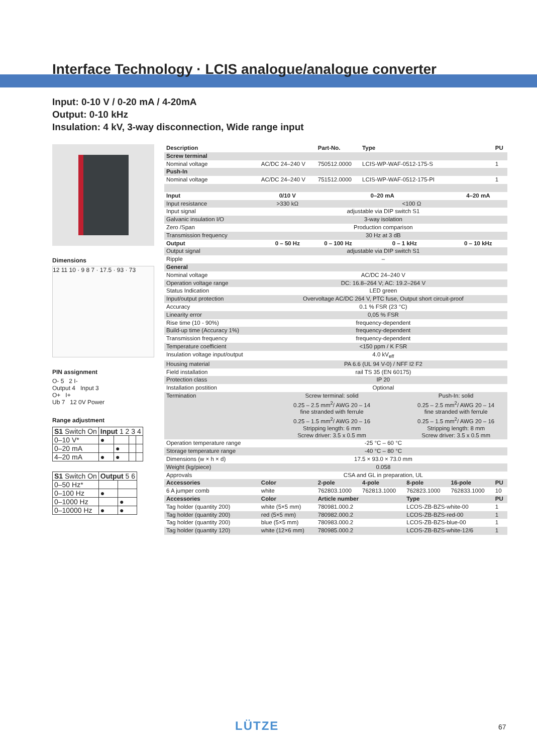Interface Technology · LCIS analogue/analogue converter
Input: 0-10 V / 0-20 mA / 4-20mA
Output: 0-10 kHz
Insulation: 4 kV, 3-way disconnection, Wide range input
Dimensions
12 11 10 · 9 8 7 · 17.5 · 93 · 73
PIN assignment
O- 5 2 I-
Output 4 Input 3
O+ I+
Ub 7 12 0V Power
Range adjustment
| S1 Switch On | Input 1 2 3 4 | | | |
| 0–10 V* | ● | | | |
| 0–20 mA | | ● | | |
| 4–20 mA | ● | ● | | |
| S1 Switch On | Output 5 6 | |
| 0–50 Hz* | | |
| 0–100 Hz | ● | |
| 0–1000 Hz | | ● |
| 0–10000 Hz | ● | ● |
| Description | | Part-No. | Type | | | PU |
| --- | --- | --- | --- | --- | --- | --- |
| Screw terminal | | | | | | |
| Nominal voltage | AC/DC 24–240 V | 750512.0000 | LCIS-WP-WAF-0512-175-S | | | 1 |
| Push-In | | | | | | |
| Nominal voltage | AC/DC 24–240 V | 751512.0000 | LCIS-WP-WAF-0512-175-PI | | | 1 |
| Input | 0/10 V | 0–20 mA | | | 4–20 mA | |
| Input resistance | >330 kΩ | <100 Ω | | | | |
| Input signal | adjustable via DIP switch S1 | | | | | |
| Galvanic insulation I/O | 3-way isolation | | | | | |
| Zero /Span | Production comparison | | | | | |
| Transmission frequency | 30 Hz at 3 dB | | | | | |
| Output | 0 – 50 Hz | 0 – 100 Hz | 0 – 1 kHz | | 0 – 10 kHz | |
| Output signal | adjustable via DIP switch S1 | | | | | |
| Ripple | – | | | | | |
| General | | | | | | |
| Nominal voltage | AC/DC 24–240 V | | | | | |
| Operation voltage range | DC: 16.8–264 V; AC: 19.2–264 V | | | | | |
| Status Indication | LED green | | | | | |
| Input/output protection | Overvoltage AC/DC 264 V, PTC fuse, Output short circuit-proof | | | | | |
| Accuracy | 0.1 % FSR (23 °C) | | | | | |
| Linearity error | 0,05 % FSR | | | | | |
| Rise time (10 - 90%) | frequency-dependent | | | | | |
| Build-up time (Accuracy 1%) | frequency-dependent | | | | | |
| Transmission frequency | frequency-dependent | | | | | |
| Temperature coefficient | <150 ppm / K FSR | | | | | |
| Insulation voltage input/output | 4.0 kV<sub>eff</sub> | | | | | |
| Housing material | PA 6.6 (UL 94 V-0) / NFF I2 F2 | | | | | |
| Field installation | rail TS 35 (EN 60175) | | | | | |
| Protection class | IP 20 | | | | | |
| Installation postition | Optional | | | | | |
| Termination | Screw terminal: solid 0.25 – 2.5 mm<sup>2</sup>/ AWG 20 – 14 fine stranded with ferrule 0.25 – 1.5 mm<sup>2</sup>/ AWG 20 – 16 Stripping length: 6 mm Screw driver: 3.5 x 0.5 mm | | | Push-In: solid 0.25 – 2.5 mm<sup>2</sup>/ AWG 20 – 14 fine stranded with ferrule 0.25 – 1.5 mm<sup>2</sup>/ AWG 20 – 16 Stripping length: 8 mm Screw driver: 3.5 x 0.5 mm | | |
| Operation temperature range | -25 °C – 60 °C | | | | | |
| Storage temperature range | -40 °C – 80 °C | | | | | |
| Dimensions (w × h × d) | 17.5 × 93.0 × 73.0 mm | | | | | |
| Weight (kg/piece) | 0.058 | | | | | |
| Approvals | CSA and GL in preparation, UL | | | | | |
| Accessories | Color | 2-pole | 4-pole | 8-pole | 16-pole | PU |
| 6 A jumper comb | white | 762803.1000 | 762813.1000 | 762823.1000 | 762833.1000 | 10 |
| Accessories | Color | Article number | | Type | | PU |
| Tag holder (quantity 200) | white (5×5 mm) | 780981.000.2 | | LCOS-ZB-BZS-white-00 | | 1 |
| Tag holder (quantity 200) | red (5×5 mm) | 780982.000.2 | | LCOS-ZB-BZS-red-00 | | 1 |
| Tag holder (quantity 200) | blue (5×5 mm) | 780983.000.2 | | LCOS-ZB-BZS-blue-00 | | 1 |
| Tag holder (quantity 120) | white (12×6 mm) | 780985.000.2 | | LCOS-ZB-BZS-white-12/6 | | 1 |
LÜTZE 67